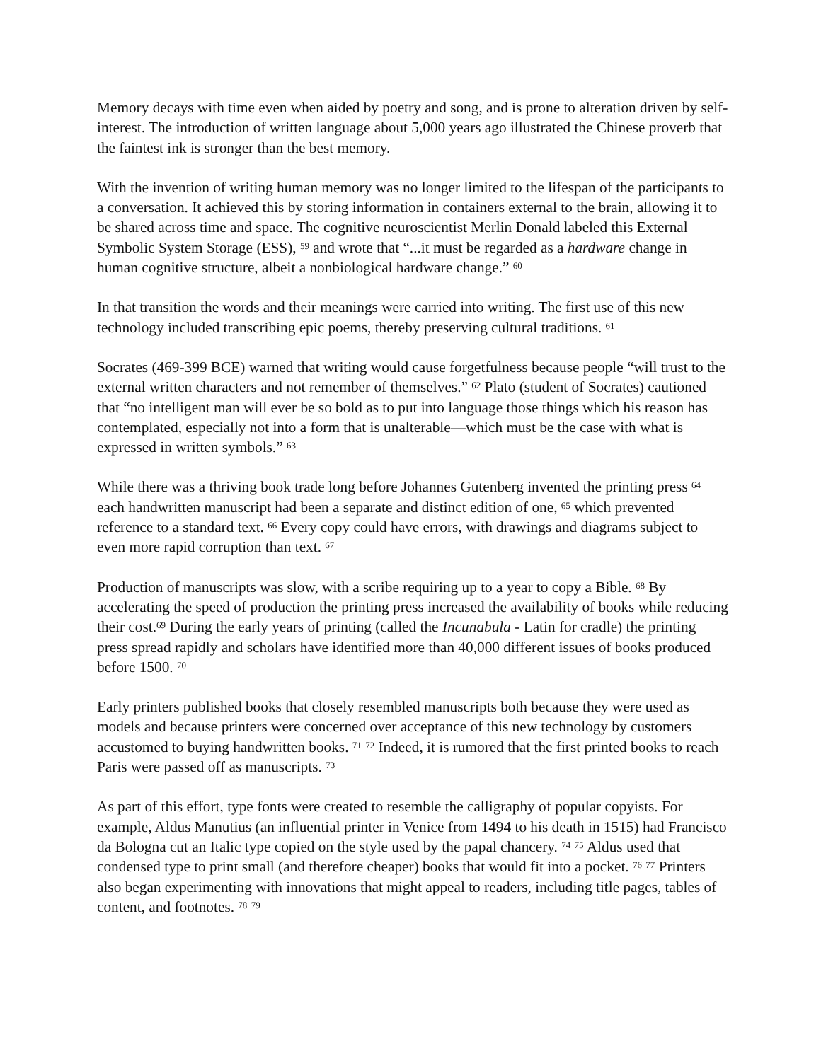Memory decays with time even when aided by poetry and song, and is prone to alteration driven by self-interest. The introduction of written language about 5,000 years ago illustrated the Chinese proverb that the faintest ink is stronger than the best memory.
With the invention of writing human memory was no longer limited to the lifespan of the participants to a conversation. It achieved this by storing information in containers external to the brain, allowing it to be shared across time and space. The cognitive neuroscientist Merlin Donald labeled this External Symbolic System Storage (ESS), <sup>59</sup> and wrote that “...it must be regarded as a hardware change in human cognitive structure, albeit a nonbiological hardware change.” <sup>60</sup>
In that transition the words and their meanings were carried into writing. The first use of this new technology included transcribing epic poems, thereby preserving cultural traditions. <sup>61</sup>
Socrates (469-399 BCE) warned that writing would cause forgetfulness because people “will trust to the external written characters and not remember of themselves.” <sup>62</sup> Plato (student of Socrates) cautioned that “no intelligent man will ever be so bold as to put into language those things which his reason has contemplated, especially not into a form that is unalterable—which must be the case with what is expressed in written symbols.” <sup>63</sup>
While there was a thriving book trade long before Johannes Gutenberg invented the printing press <sup>64</sup> each handwritten manuscript had been a separate and distinct edition of one, <sup>65</sup> which prevented reference to a standard text. <sup>66</sup> Every copy could have errors, with drawings and diagrams subject to even more rapid corruption than text. <sup>67</sup>
Production of manuscripts was slow, with a scribe requiring up to a year to copy a Bible. <sup>68</sup> By accelerating the speed of production the printing press increased the availability of books while reducing their cost.<sup>69</sup> During the early years of printing (called the Incunabula - Latin for cradle) the printing press spread rapidly and scholars have identified more than 40,000 different issues of books produced before 1500. <sup>70</sup>
Early printers published books that closely resembled manuscripts both because they were used as models and because printers were concerned over acceptance of this new technology by customers accustomed to buying handwritten books. <sup>71</sup> <sup>72</sup> Indeed, it is rumored that the first printed books to reach Paris were passed off as manuscripts. <sup>73</sup>
As part of this effort, type fonts were created to resemble the calligraphy of popular copyists. For example, Aldus Manutius (an influential printer in Venice from 1494 to his death in 1515) had Francisco da Bologna cut an Italic type copied on the style used by the papal chancery. <sup>74</sup> <sup>75</sup> Aldus used that condensed type to print small (and therefore cheaper) books that would fit into a pocket. <sup>76</sup> <sup>77</sup> Printers also began experimenting with innovations that might appeal to readers, including title pages, tables of content, and footnotes. <sup>78</sup> <sup>79</sup>